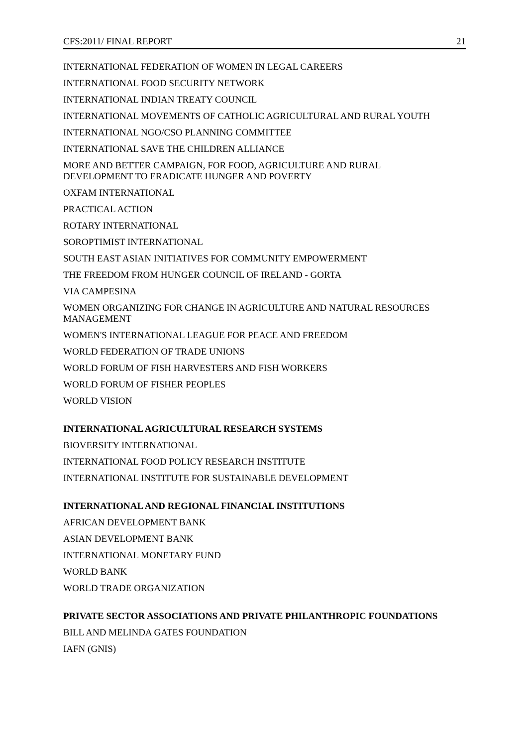CFS:2011/ FINAL REPORT 21
INTERNATIONAL FEDERATION OF WOMEN IN LEGAL CAREERS
INTERNATIONAL FOOD SECURITY NETWORK
INTERNATIONAL INDIAN TREATY COUNCIL
INTERNATIONAL MOVEMENTS OF CATHOLIC AGRICULTURAL AND RURAL YOUTH
INTERNATIONAL NGO/CSO PLANNING COMMITTEE
INTERNATIONAL SAVE THE CHILDREN ALLIANCE
MORE AND BETTER CAMPAIGN, FOR FOOD, AGRICULTURE AND RURAL
DEVELOPMENT TO ERADICATE HUNGER AND POVERTY
OXFAM INTERNATIONAL
PRACTICAL ACTION
ROTARY INTERNATIONAL
SOROPTIMIST INTERNATIONAL
SOUTH EAST ASIAN INITIATIVES FOR COMMUNITY EMPOWERMENT
THE FREEDOM FROM HUNGER COUNCIL OF IRELAND - GORTA
VIA CAMPESINA
WOMEN ORGANIZING FOR CHANGE IN AGRICULTURE AND NATURAL RESOURCES MANAGEMENT
WOMEN'S INTERNATIONAL LEAGUE FOR PEACE AND FREEDOM
WORLD FEDERATION OF TRADE UNIONS
WORLD FORUM OF FISH HARVESTERS AND FISH WORKERS
WORLD FORUM OF FISHER PEOPLES
WORLD VISION
INTERNATIONAL AGRICULTURAL RESEARCH SYSTEMS
BIOVERSITY INTERNATIONAL
INTERNATIONAL FOOD POLICY RESEARCH INSTITUTE
INTERNATIONAL INSTITUTE FOR SUSTAINABLE DEVELOPMENT
INTERNATIONAL AND REGIONAL FINANCIAL INSTITUTIONS
AFRICAN DEVELOPMENT BANK
ASIAN DEVELOPMENT BANK
INTERNATIONAL MONETARY FUND
WORLD BANK
WORLD TRADE ORGANIZATION
PRIVATE SECTOR ASSOCIATIONS AND PRIVATE PHILANTHROPIC FOUNDATIONS
BILL AND MELINDA GATES FOUNDATION
IAFN (GNIS)